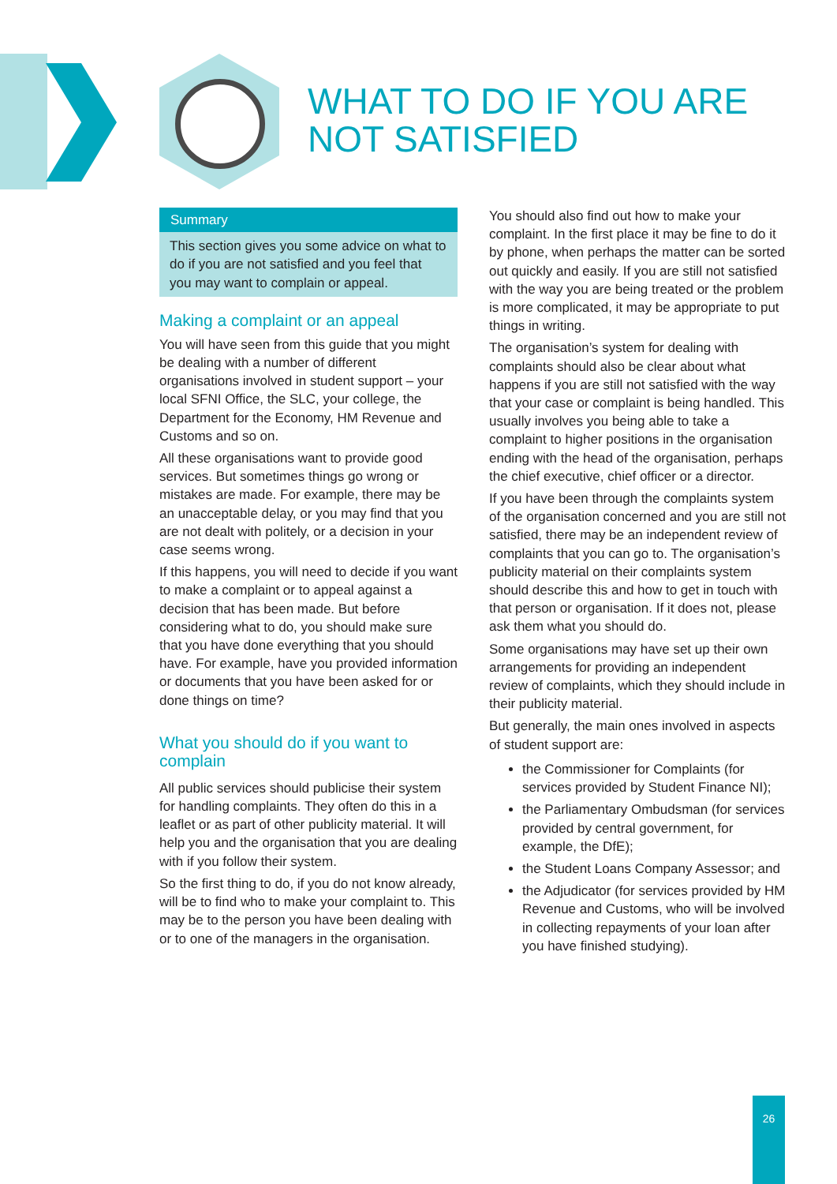WHAT TO DO IF YOU ARE
NOT SATISFIED
Summary
This section gives you some advice on what to do if you are not satisfied and you feel that you may want to complain or appeal.
Making a complaint or an appeal
You will have seen from this guide that you might be dealing with a number of different organisations involved in student support – your local SFNI Office, the SLC, your college, the Department for the Economy, HM Revenue and Customs and so on.
All these organisations want to provide good services. But sometimes things go wrong or mistakes are made. For example, there may be an unacceptable delay, or you may find that you are not dealt with politely, or a decision in your case seems wrong.
If this happens, you will need to decide if you want to make a complaint or to appeal against a decision that has been made. But before considering what to do, you should make sure that you have done everything that you should have. For example, have you provided information or documents that you have been asked for or done things on time?
What you should do if you want to complain
All public services should publicise their system for handling complaints. They often do this in a leaflet or as part of other publicity material. It will help you and the organisation that you are dealing with if you follow their system.
So the first thing to do, if you do not know already, will be to find who to make your complaint to. This may be to the person you have been dealing with or to one of the managers in the organisation.
You should also find out how to make your complaint. In the first place it may be fine to do it by phone, when perhaps the matter can be sorted out quickly and easily. If you are still not satisfied with the way you are being treated or the problem is more complicated, it may be appropriate to put things in writing.
The organisation’s system for dealing with complaints should also be clear about what happens if you are still not satisfied with the way that your case or complaint is being handled. This usually involves you being able to take a complaint to higher positions in the organisation ending with the head of the organisation, perhaps the chief executive, chief officer or a director.
If you have been through the complaints system of the organisation concerned and you are still not satisfied, there may be an independent review of complaints that you can go to. The organisation’s publicity material on their complaints system should describe this and how to get in touch with that person or organisation. If it does not, please ask them what you should do.
Some organisations may have set up their own arrangements for providing an independent review of complaints, which they should include in their publicity material.
But generally, the main ones involved in aspects of student support are:
the Commissioner for Complaints (for services provided by Student Finance NI);
the Parliamentary Ombudsman (for services provided by central government, for example, the DfE);
the Student Loans Company Assessor; and
the Adjudicator (for services provided by HM Revenue and Customs, who will be involved in collecting repayments of your loan after you have finished studying).
26